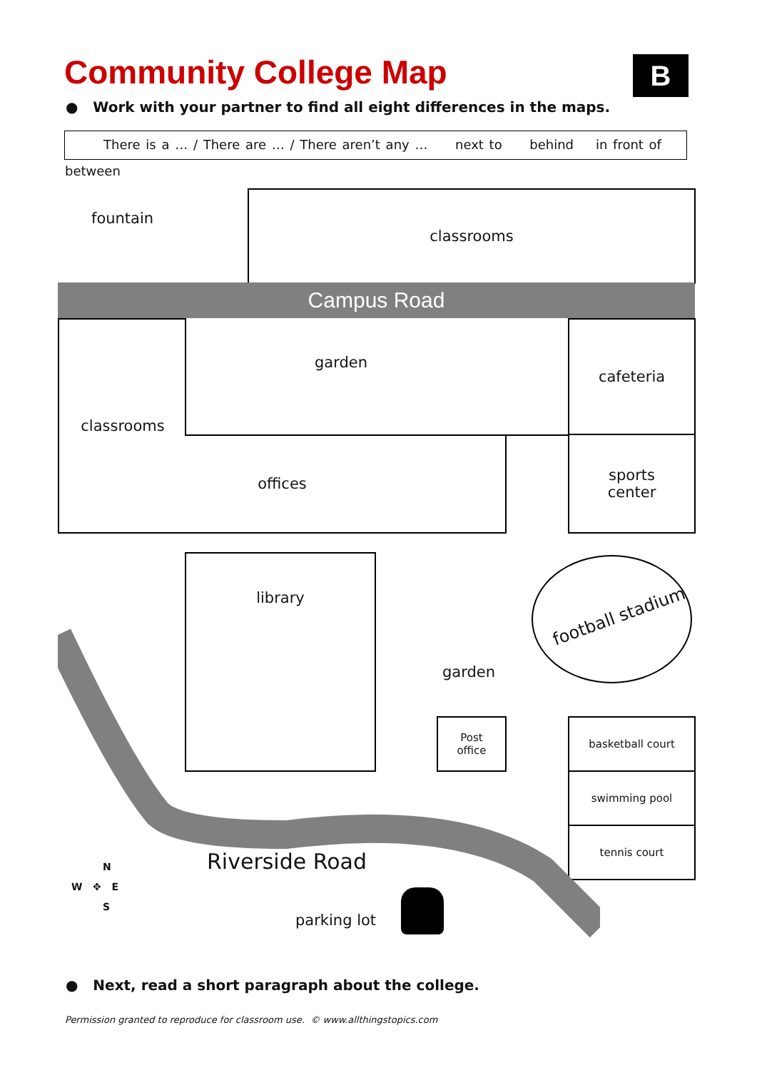Community College Map B
● Work with your partner to find all eight differences in the maps.
There is a … / There are … / There aren’t any … next to behind in front of between
fountain
classrooms
Campus Road
classrooms garden
offices
cafeteria
sports
center
library
garden
football stadium
Post
office
basketball court
swimming pool
tennis court
Riverside Road
N
W ✥ E
S
parking lot
● Next, read a short paragraph about the college.
Permission granted to reproduce for classroom use. © www.allthingstopics.com